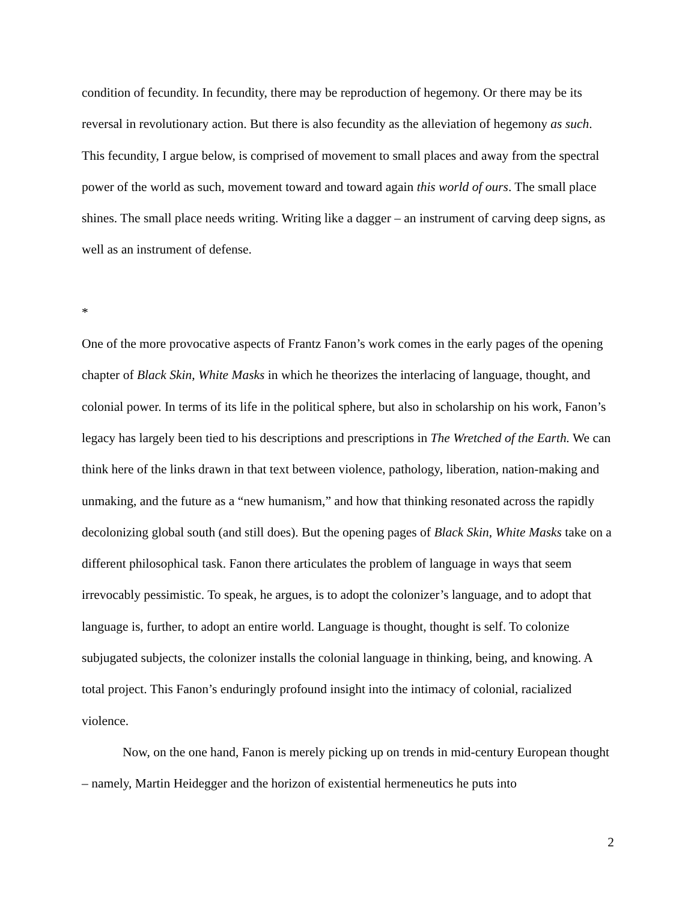condition of fecundity. In fecundity, there may be reproduction of hegemony. Or there may be its reversal in revolutionary action. But there is also fecundity as the alleviation of hegemony as such. This fecundity, I argue below, is comprised of movement to small places and away from the spectral power of the world as such, movement toward and toward again this world of ours. The small place shines. The small place needs writing. Writing like a dagger – an instrument of carving deep signs, as well as an instrument of defense.
*
One of the more provocative aspects of Frantz Fanon’s work comes in the early pages of the opening chapter of Black Skin, White Masks in which he theorizes the interlacing of language, thought, and colonial power. In terms of its life in the political sphere, but also in scholarship on his work, Fanon’s legacy has largely been tied to his descriptions and prescriptions in The Wretched of the Earth. We can think here of the links drawn in that text between violence, pathology, liberation, nation-making and unmaking, and the future as a “new humanism,” and how that thinking resonated across the rapidly decolonizing global south (and still does). But the opening pages of Black Skin, White Masks take on a different philosophical task. Fanon there articulates the problem of language in ways that seem irrevocably pessimistic. To speak, he argues, is to adopt the colonizer’s language, and to adopt that language is, further, to adopt an entire world. Language is thought, thought is self. To colonize subjugated subjects, the colonizer installs the colonial language in thinking, being, and knowing. A total project. This Fanon’s enduringly profound insight into the intimacy of colonial, racialized violence.
Now, on the one hand, Fanon is merely picking up on trends in mid-century European thought – namely, Martin Heidegger and the horizon of existential hermeneutics he puts into
2